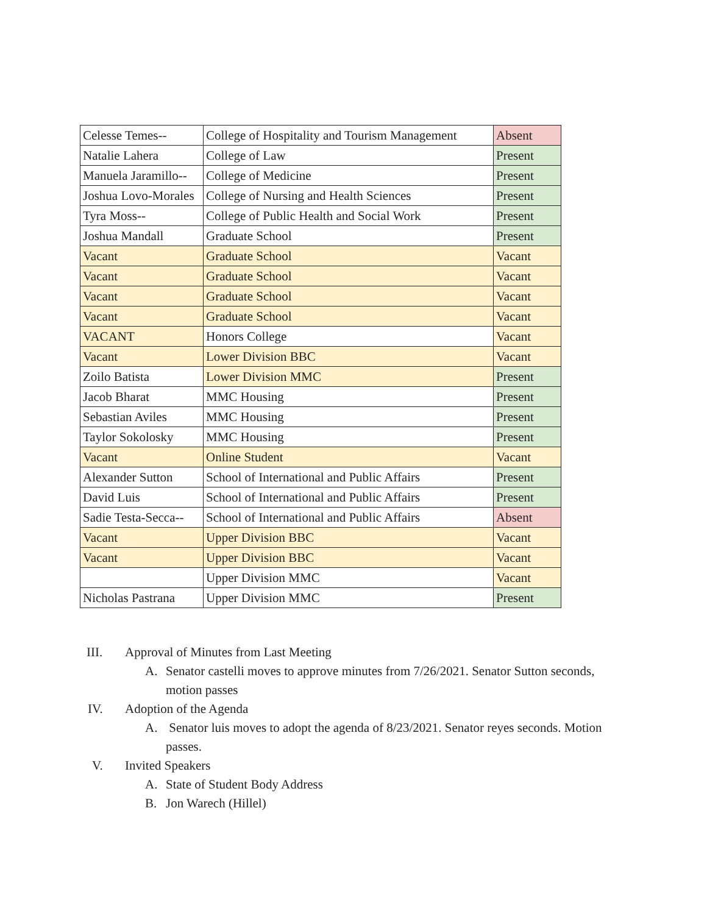| Celesse Temes-- | College of Hospitality and Tourism Management | Absent |
| Natalie Lahera | College of Law | Present |
| Manuela Jaramillo-- | College of Medicine | Present |
| Joshua Lovo-Morales | College of Nursing and Health Sciences | Present |
| Tyra Moss-- | College of Public Health and Social Work | Present |
| Joshua Mandall | Graduate School | Present |
| Vacant | Graduate School | Vacant |
| Vacant | Graduate School | Vacant |
| Vacant | Graduate School | Vacant |
| Vacant | Graduate School | Vacant |
| VACANT | Honors College | Vacant |
| Vacant | Lower Division BBC | Vacant |
| Zoilo Batista | Lower Division MMC | Present |
| Jacob Bharat | MMC Housing | Present |
| Sebastian Aviles | MMC Housing | Present |
| Taylor Sokolosky | MMC Housing | Present |
| Vacant | Online Student | Vacant |
| Alexander Sutton | School of International and Public Affairs | Present |
| David Luis | School of International and Public Affairs | Present |
| Sadie Testa-Secca-- | School of International and Public Affairs | Absent |
| Vacant | Upper Division BBC | Vacant |
| Vacant | Upper Division BBC | Vacant |
| | Upper Division MMC | Vacant |
| Nicholas Pastrana | Upper Division MMC | Present |
III. Approval of Minutes from Last Meeting
A. Senator castelli moves to approve minutes from 7/26/2021. Senator Sutton seconds, motion passes
IV. Adoption of the Agenda
A. Senator luis moves to adopt the agenda of 8/23/2021. Senator reyes seconds. Motion passes.
V. Invited Speakers
A. State of Student Body Address
B. Jon Warech (Hillel)